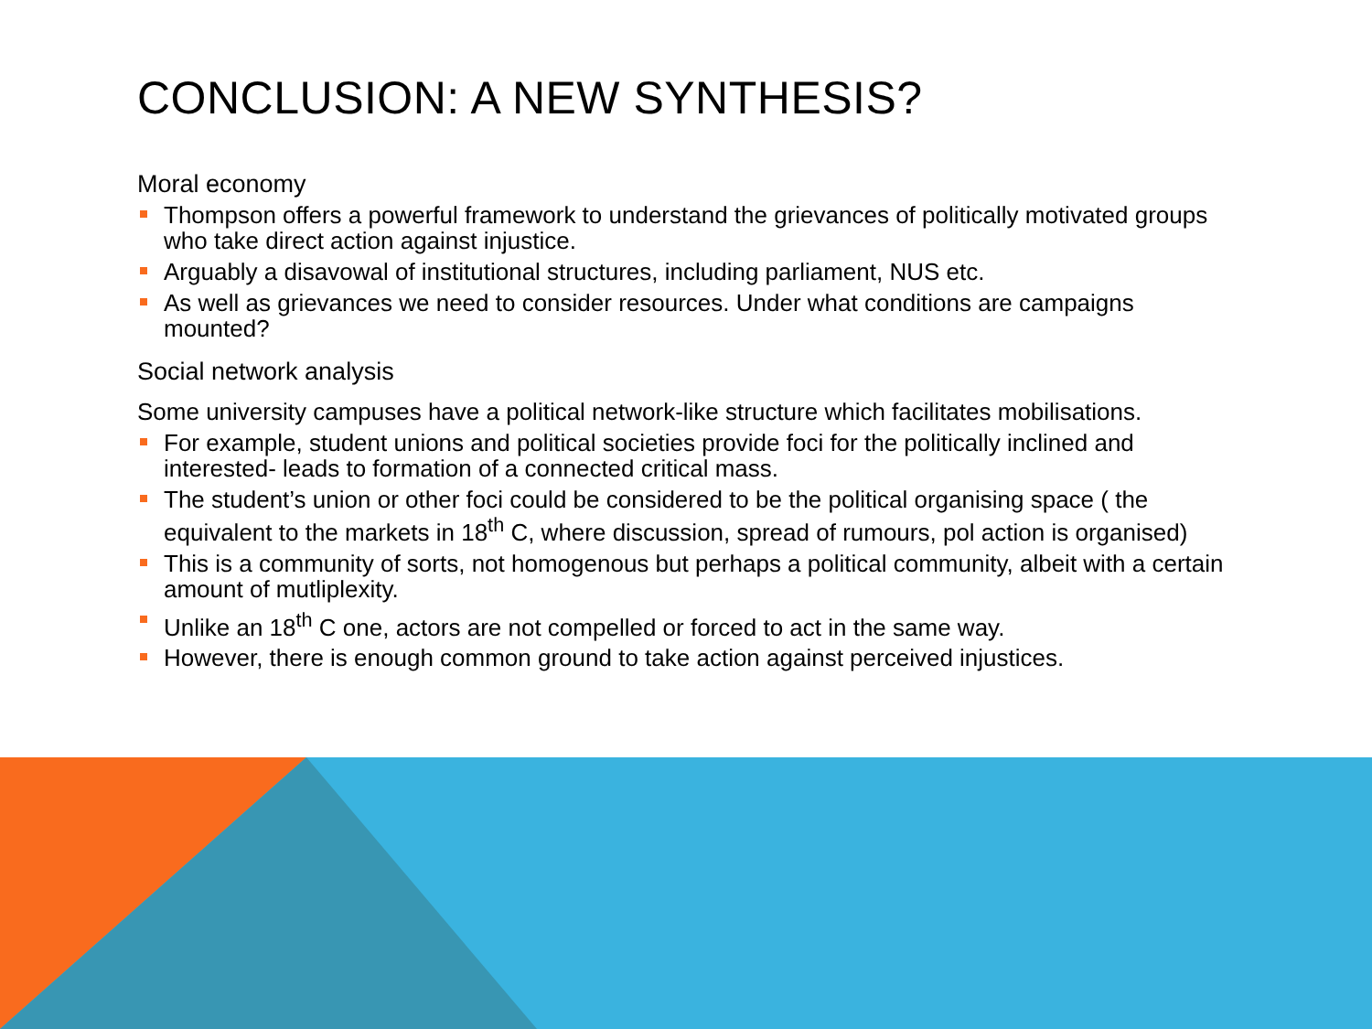CONCLUSION: A NEW SYNTHESIS?
Moral economy
Thompson offers a powerful framework to understand the grievances of politically motivated groups who take direct action against injustice.
Arguably a disavowal of institutional structures, including parliament, NUS etc.
As well as grievances we need to consider resources. Under what conditions are campaigns mounted?
Social network analysis
Some university campuses have a political network-like structure which facilitates mobilisations.
For example, student unions and political societies provide foci for the politically inclined and interested- leads to formation of a connected critical mass.
The student’s union or other foci could be considered to be the political organising space ( the equivalent to the markets in 18<sup>th</sup> C, where discussion, spread of rumours, pol action is organised)
This is a community of sorts, not homogenous but perhaps a political community, albeit with a certain amount of mutliplexity.
Unlike an 18<sup>th</sup> C one, actors are not compelled or forced to act in the same way.
However, there is enough common ground to take action against perceived injustices.